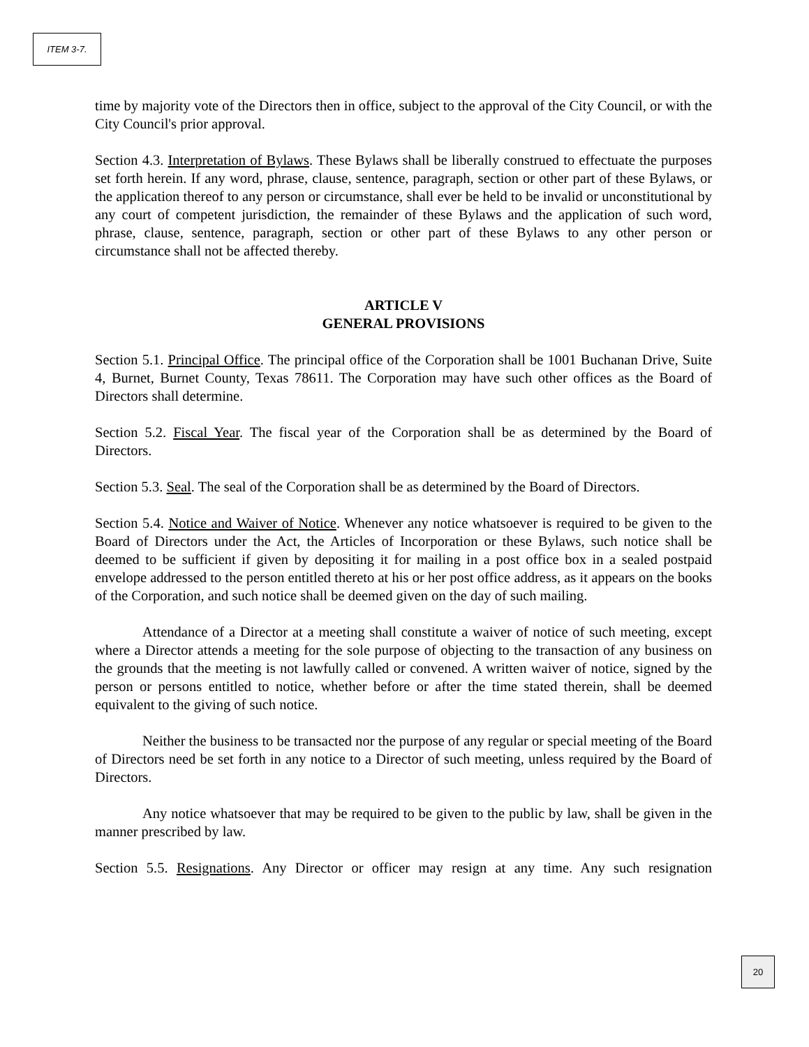ITEM 3-7.
time by majority vote of the Directors then in office, subject to the approval of the City Council, or with the City Council's prior approval.
Section 4.3. Interpretation of Bylaws. These Bylaws shall be liberally construed to effectuate the purposes set forth herein. If any word, phrase, clause, sentence, paragraph, section or other part of these Bylaws, or the application thereof to any person or circumstance, shall ever be held to be invalid or unconstitutional by any court of competent jurisdiction, the remainder of these Bylaws and the application of such word, phrase, clause, sentence, paragraph, section or other part of these Bylaws to any other person or circumstance shall not be affected thereby.
ARTICLE V
GENERAL PROVISIONS
Section 5.1. Principal Office. The principal office of the Corporation shall be 1001 Buchanan Drive, Suite 4, Burnet, Burnet County, Texas 78611. The Corporation may have such other offices as the Board of Directors shall determine.
Section 5.2. Fiscal Year. The fiscal year of the Corporation shall be as determined by the Board of Directors.
Section 5.3. Seal. The seal of the Corporation shall be as determined by the Board of Directors.
Section 5.4. Notice and Waiver of Notice. Whenever any notice whatsoever is required to be given to the Board of Directors under the Act, the Articles of Incorporation or these Bylaws, such notice shall be deemed to be sufficient if given by depositing it for mailing in a post office box in a sealed postpaid envelope addressed to the person entitled thereto at his or her post office address, as it appears on the books of the Corporation, and such notice shall be deemed given on the day of such mailing.
Attendance of a Director at a meeting shall constitute a waiver of notice of such meeting, except where a Director attends a meeting for the sole purpose of objecting to the transaction of any business on the grounds that the meeting is not lawfully called or convened. A written waiver of notice, signed by the person or persons entitled to notice, whether before or after the time stated therein, shall be deemed equivalent to the giving of such notice.
Neither the business to be transacted nor the purpose of any regular or special meeting of the Board of Directors need be set forth in any notice to a Director of such meeting, unless required by the Board of Directors.
Any notice whatsoever that may be required to be given to the public by law, shall be given in the manner prescribed by law.
Section 5.5. Resignations. Any Director or officer may resign at any time. Any such resignation
20